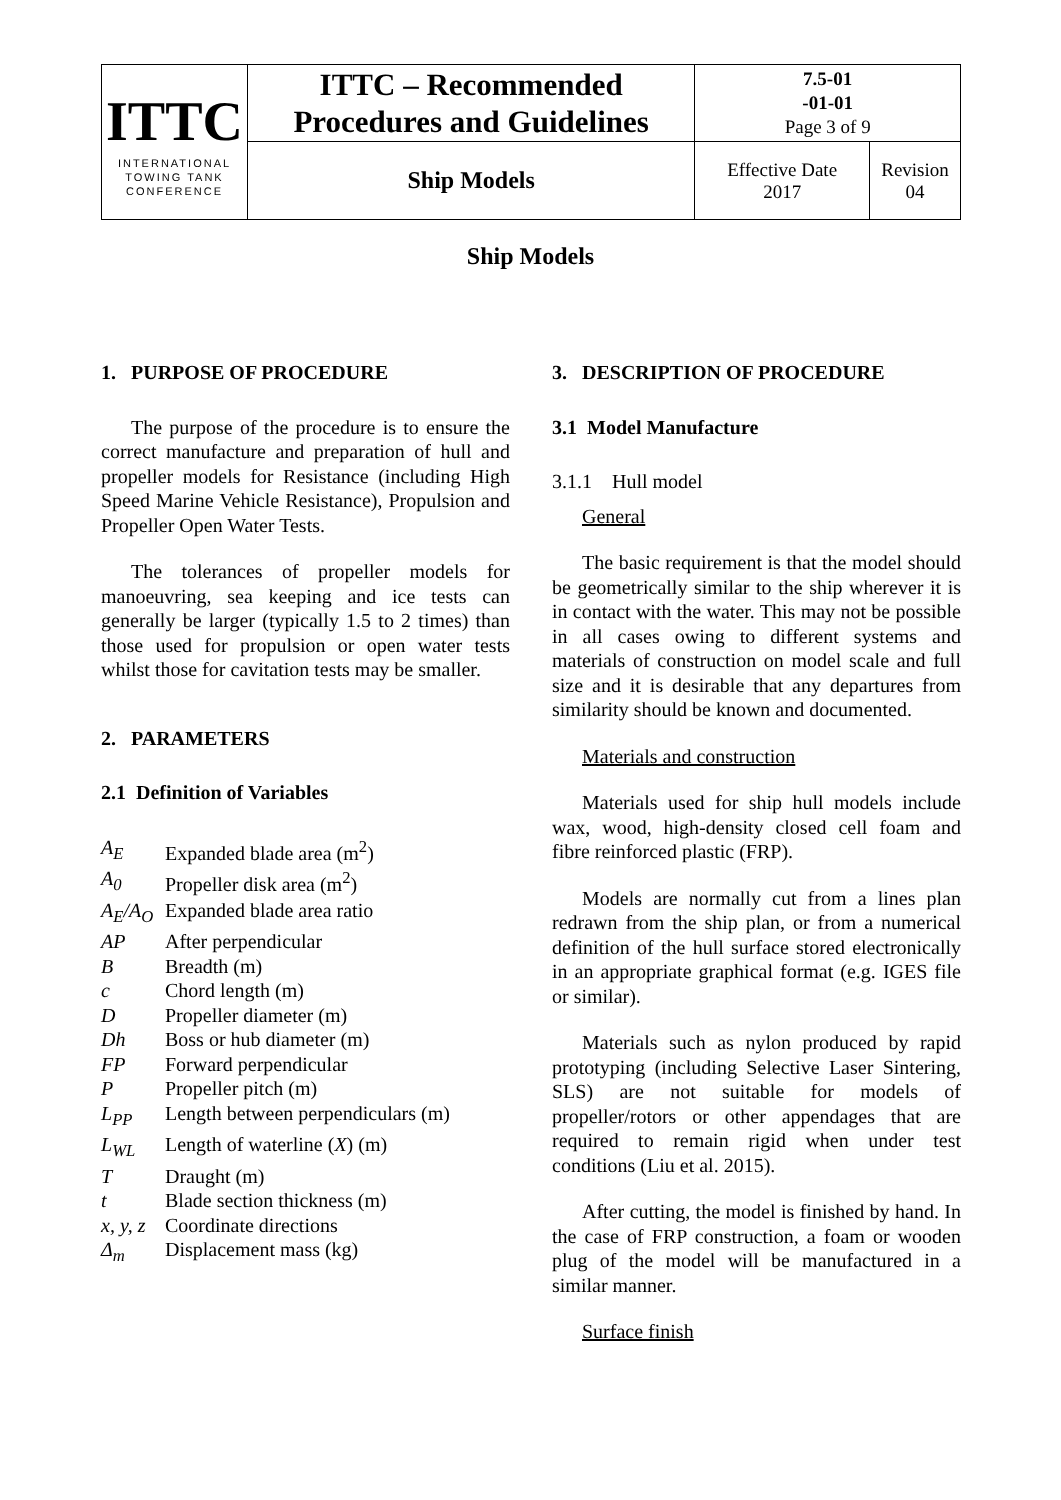| ITTC INTERNATIONAL TOWING TANK CONFERENCE | ITTC – Recommended Procedures and Guidelines | 7.5-01 -01-01 Page 3 of 9 | |
| | Ship Models | Effective Date 2017 | Revision 04 |
Ship Models
1. PURPOSE OF PROCEDURE
The purpose of the procedure is to ensure the correct manufacture and preparation of hull and propeller models for Resistance (including High Speed Marine Vehicle Resistance), Propulsion and Propeller Open Water Tests.
The tolerances of propeller models for manoeuvring, sea keeping and ice tests can generally be larger (typically 1.5 to 2 times) than those used for propulsion or open water tests whilst those for cavitation tests may be smaller.
2. PARAMETERS
2.1 Definition of Variables
| A<sub>E</sub> | Expanded blade area (m<sup>2</sup>) |
| A<sub>0</sub> | Propeller disk area (m<sup>2</sup>) |
| A<sub>E</sub>/A<sub>O</sub> | Expanded blade area ratio |
| AP | After perpendicular |
| B | Breadth (m) |
| c | Chord length (m) |
| D | Propeller diameter (m) |
| Dh | Boss or hub diameter (m) |
| FP | Forward perpendicular |
| P | Propeller pitch (m) |
| L<sub>PP</sub> | Length between perpendiculars (m) |
| L<sub>WL</sub> | Length of waterline ( X ) (m) |
| T | Draught (m) |
| t | Blade section thickness (m) |
| x, y, z | Coordinate directions |
| Δ<sub>m</sub> | Displacement mass (kg) |
3. DESCRIPTION OF PROCEDURE
3.1 Model Manufacture
3.1.1 Hull model
General
The basic requirement is that the model should be geometrically similar to the ship wherever it is in contact with the water. This may not be possible in all cases owing to different systems and materials of construction on model scale and full size and it is desirable that any departures from similarity should be known and documented.
Materials and construction
Materials used for ship hull models include wax, wood, high-density closed cell foam and fibre reinforced plastic (FRP).
Models are normally cut from a lines plan redrawn from the ship plan, or from a numerical definition of the hull surface stored electronically in an appropriate graphical format (e.g. IGES file or similar).
Materials such as nylon produced by rapid prototyping (including Selective Laser Sintering, SLS) are not suitable for models of propeller/rotors or other appendages that are required to remain rigid when under test conditions (Liu et al. 2015).
After cutting, the model is finished by hand. In the case of FRP construction, a foam or wooden plug of the model will be manufactured in a similar manner.
Surface finish